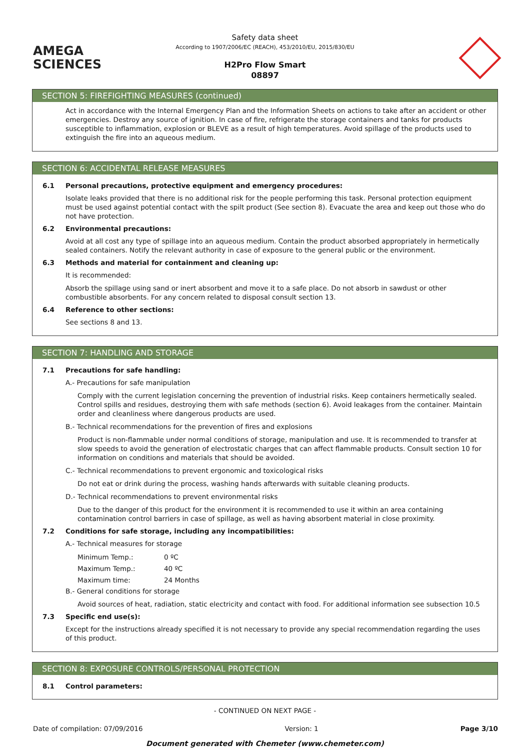AMEGA
SCIENCES
Safety data sheet
According to 1907/2006/EC (REACH), 453/2010/EU, 2015/830/EU
H2Pro Flow Smart
08897
SECTION 5: FIREFIGHTING MEASURES (continued)
Act in accordance with the Internal Emergency Plan and the Information Sheets on actions to take after an accident or other emergencies. Destroy any source of ignition. In case of fire, refrigerate the storage containers and tanks for products susceptible to inflammation, explosion or BLEVE as a result of high temperatures. Avoid spillage of the products used to extinguish the fire into an aqueous medium.
SECTION 6: ACCIDENTAL RELEASE MEASURES
6.1 Personal precautions, protective equipment and emergency procedures:
Isolate leaks provided that there is no additional risk for the people performing this task. Personal protection equipment must be used against potential contact with the spilt product (See section 8). Evacuate the area and keep out those who do not have protection.
6.2 Environmental precautions:
Avoid at all cost any type of spillage into an aqueous medium. Contain the product absorbed appropriately in hermetically sealed containers. Notify the relevant authority in case of exposure to the general public or the environment.
6.3 Methods and material for containment and cleaning up:
It is recommended:
Absorb the spillage using sand or inert absorbent and move it to a safe place. Do not absorb in sawdust or other combustible absorbents. For any concern related to disposal consult section 13.
6.4 Reference to other sections:
See sections 8 and 13.
SECTION 7: HANDLING AND STORAGE
7.1 Precautions for safe handling:
A.- Precautions for safe manipulation
Comply with the current legislation concerning the prevention of industrial risks. Keep containers hermetically sealed. Control spills and residues, destroying them with safe methods (section 6). Avoid leakages from the container. Maintain order and cleanliness where dangerous products are used.
B.- Technical recommendations for the prevention of fires and explosions
Product is non-flammable under normal conditions of storage, manipulation and use. It is recommended to transfer at slow speeds to avoid the generation of electrostatic charges that can affect flammable products. Consult section 10 for information on conditions and materials that should be avoided.
C.- Technical recommendations to prevent ergonomic and toxicological risks
Do not eat or drink during the process, washing hands afterwards with suitable cleaning products.
D.- Technical recommendations to prevent environmental risks
Due to the danger of this product for the environment it is recommended to use it within an area containing contamination control barriers in case of spillage, as well as having absorbent material in close proximity.
7.2 Conditions for safe storage, including any incompatibilities:
A.- Technical measures for storage
| Minimum Temp.: | 0 ºC |
| Maximum Temp.: | 40 ºC |
| Maximum time: | 24 Months |
B.- General conditions for storage
Avoid sources of heat, radiation, static electricity and contact with food. For additional information see subsection 10.5
7.3 Specific end use(s):
Except for the instructions already specified it is not necessary to provide any special recommendation regarding the uses of this product.
SECTION 8: EXPOSURE CONTROLS/PERSONAL PROTECTION
8.1 Control parameters:
- CONTINUED ON NEXT PAGE -
Date of compilation: 07/09/2016 Version: 1 Page 3/10
Document generated with Chemeter (www.chemeter.com)